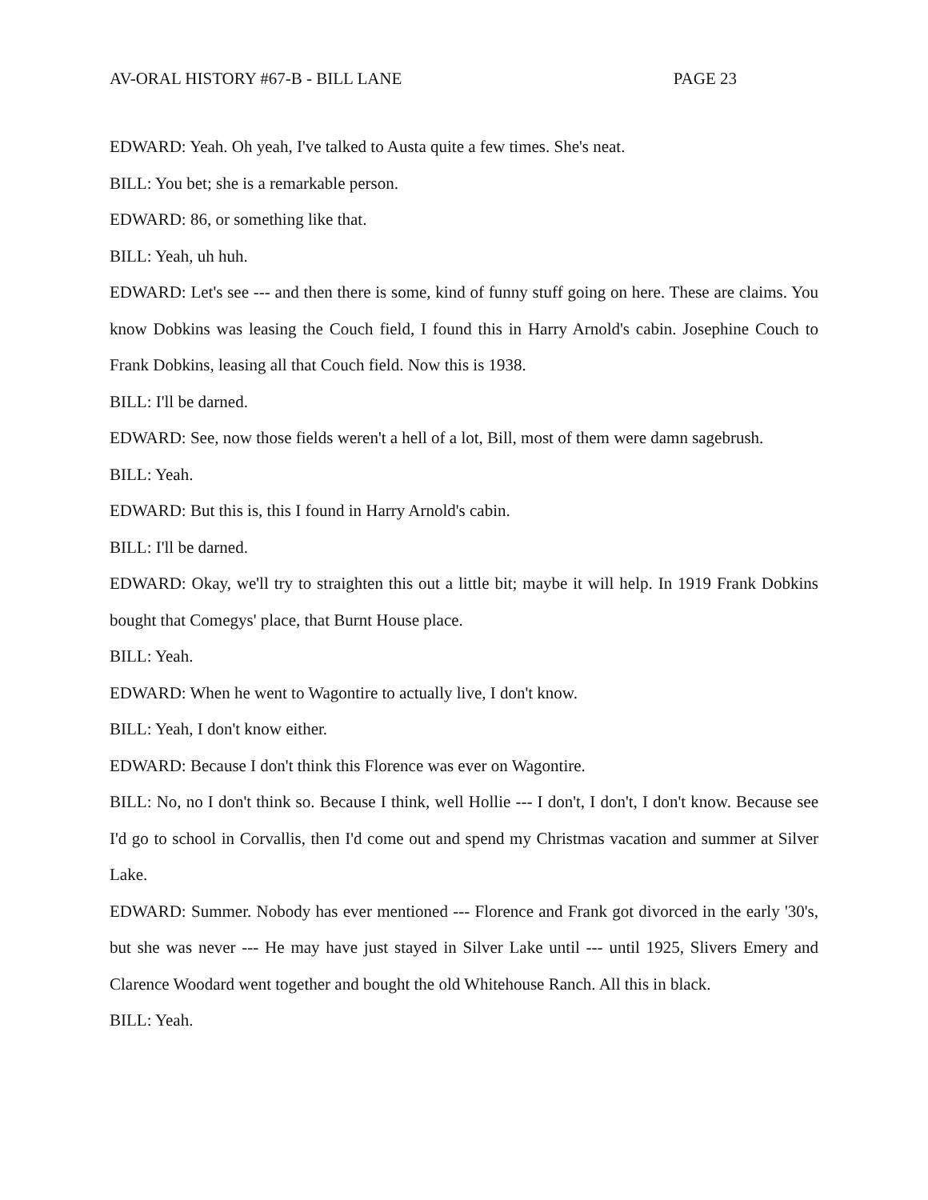AV-ORAL HISTORY #67-B - BILL LANE PAGE 23
EDWARD: Yeah. Oh yeah, I've talked to Austa quite a few times. She's neat.
BILL: You bet; she is a remarkable person.
EDWARD: 86, or something like that.
BILL: Yeah, uh huh.
EDWARD: Let's see --- and then there is some, kind of funny stuff going on here. These are claims. You know Dobkins was leasing the Couch field, I found this in Harry Arnold's cabin. Josephine Couch to Frank Dobkins, leasing all that Couch field. Now this is 1938.
BILL: I'll be darned.
EDWARD: See, now those fields weren't a hell of a lot, Bill, most of them were damn sagebrush.
BILL: Yeah.
EDWARD: But this is, this I found in Harry Arnold's cabin.
BILL: I'll be darned.
EDWARD: Okay, we'll try to straighten this out a little bit; maybe it will help. In 1919 Frank Dobkins bought that Comegys' place, that Burnt House place.
BILL: Yeah.
EDWARD: When he went to Wagontire to actually live, I don't know.
BILL: Yeah, I don't know either.
EDWARD: Because I don't think this Florence was ever on Wagontire.
BILL: No, no I don't think so. Because I think, well Hollie --- I don't, I don't, I don't know. Because see I'd go to school in Corvallis, then I'd come out and spend my Christmas vacation and summer at Silver Lake.
EDWARD: Summer. Nobody has ever mentioned --- Florence and Frank got divorced in the early '30's, but she was never --- He may have just stayed in Silver Lake until --- until 1925, Slivers Emery and Clarence Woodard went together and bought the old Whitehouse Ranch. All this in black.
BILL: Yeah.